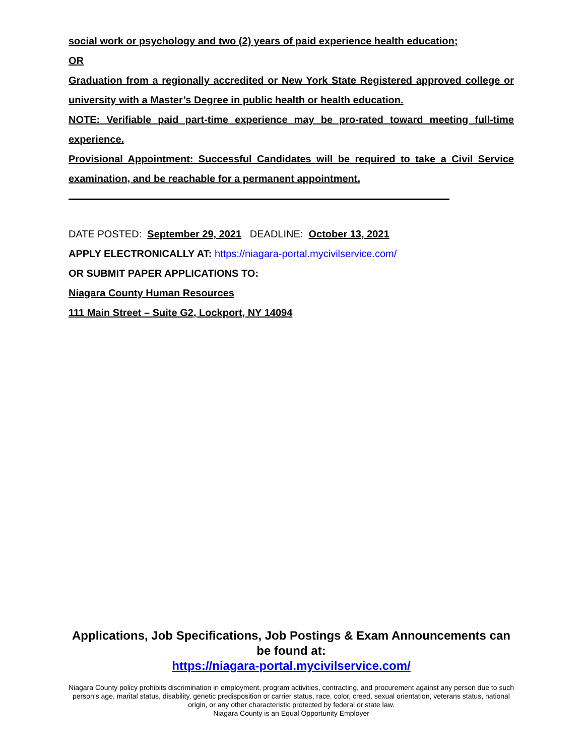social work or psychology and two (2) years of paid experience health education;
OR
Graduation from a regionally accredited or New York State Registered approved college or university with a Master’s Degree in public health or health education.
NOTE: Verifiable paid part-time experience may be pro-rated toward meeting full-time experience.
Provisional Appointment: Successful Candidates will be required to take a Civil Service examination, and be reachable for a permanent appointment.
DATE POSTED: September 29, 2021 DEADLINE: October 13, 2021
APPLY ELECTRONICALLY AT: https://niagara-portal.mycivilservice.com/
OR SUBMIT PAPER APPLICATIONS TO:
Niagara County Human Resources
111 Main Street – Suite G2, Lockport, NY 14094
Applications, Job Specifications, Job Postings & Exam Announcements can be found at:
https://niagara-portal.mycivilservice.com/
Niagara County policy prohibits discrimination in employment, program activities, contracting, and procurement against any person due to such person’s age, marital status, disability, genetic predisposition or carrier status, race, color, creed, sexual orientation, veterans status, national origin, or any other characteristic protected by federal or state law.
Niagara County is an Equal Opportunity Employer